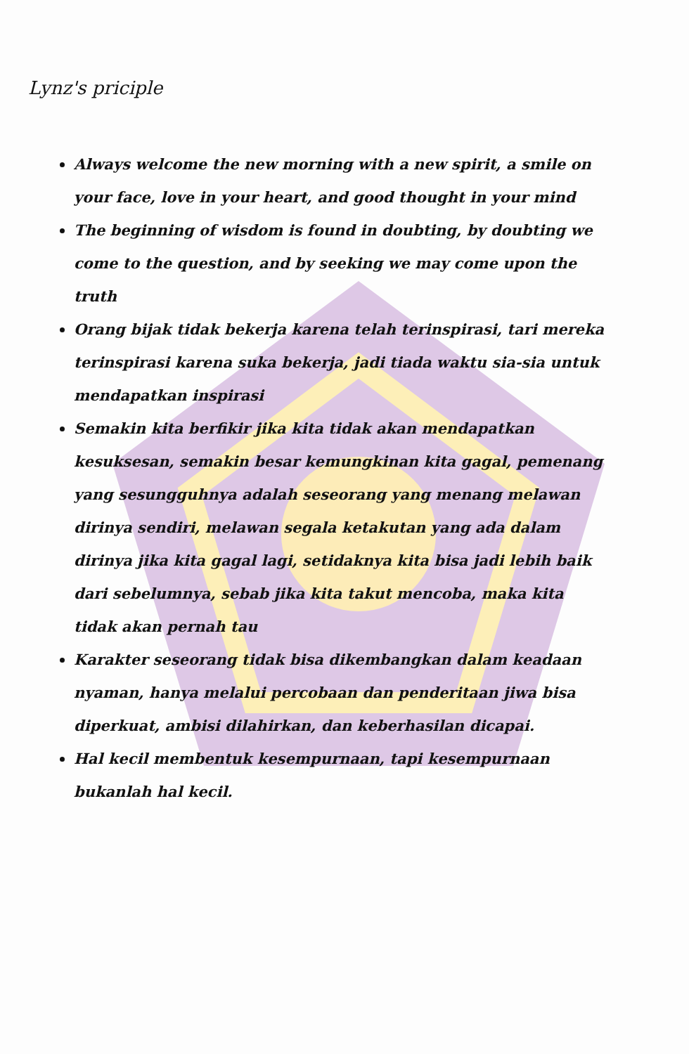Lynz's priciple
Always welcome the new morning with a new spirit, a smile on your face, love in your heart, and good thought in your mind
The beginning of wisdom is found in doubting, by doubting we come to the question, and by seeking we may come upon the truth
Orang bijak tidak bekerja karena telah terinspirasi, tari mereka terinspirasi karena suka bekerja, jadi tiada waktu sia-sia untuk mendapatkan inspirasi
Semakin kita berfikir jika kita tidak akan mendapatkan kesuksesan, semakin besar kemungkinan kita gagal, pemenang yang sesungguhnya adalah seseorang yang menang melawan dirinya sendiri, melawan segala ketakutan yang ada dalam dirinya jika kita gagal lagi, setidaknya kita bisa jadi lebih baik dari sebelumnya, sebab jika kita takut mencoba, maka kita tidak akan pernah tau
Karakter seseorang tidak bisa dikembangkan dalam keadaan nyaman, hanya melalui percobaan dan penderitaan jiwa bisa diperkuat, ambisi dilahirkan, dan keberhasilan dicapai.
Hal kecil membentuk kesempurnaan, tapi kesempurnaan bukanlah hal kecil.